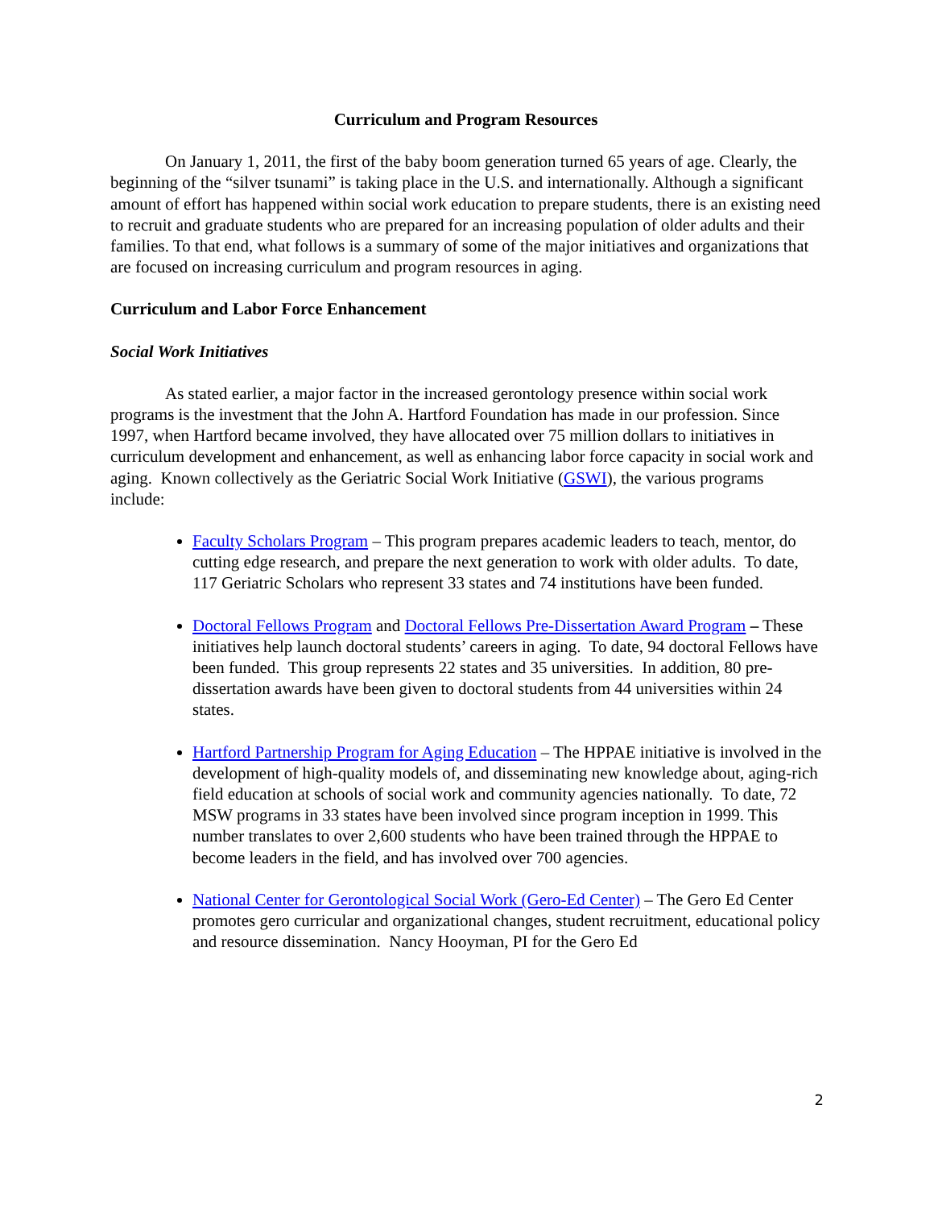Curriculum and Program Resources
On January 1, 2011, the first of the baby boom generation turned 65 years of age. Clearly, the beginning of the “silver tsunami” is taking place in the U.S. and internationally. Although a significant amount of effort has happened within social work education to prepare students, there is an existing need to recruit and graduate students who are prepared for an increasing population of older adults and their families. To that end, what follows is a summary of some of the major initiatives and organizations that are focused on increasing curriculum and program resources in aging.
Curriculum and Labor Force Enhancement
Social Work Initiatives
As stated earlier, a major factor in the increased gerontology presence within social work programs is the investment that the John A. Hartford Foundation has made in our profession. Since 1997, when Hartford became involved, they have allocated over 75 million dollars to initiatives in curriculum development and enhancement, as well as enhancing labor force capacity in social work and aging. Known collectively as the Geriatric Social Work Initiative (GSWI), the various programs include:
Faculty Scholars Program – This program prepares academic leaders to teach, mentor, do cutting edge research, and prepare the next generation to work with older adults. To date, 117 Geriatric Scholars who represent 33 states and 74 institutions have been funded.
Doctoral Fellows Program and Doctoral Fellows Pre-Dissertation Award Program – These initiatives help launch doctoral students’ careers in aging. To date, 94 doctoral Fellows have been funded. This group represents 22 states and 35 universities. In addition, 80 pre-dissertation awards have been given to doctoral students from 44 universities within 24 states.
Hartford Partnership Program for Aging Education – The HPPAE initiative is involved in the development of high-quality models of, and disseminating new knowledge about, aging-rich field education at schools of social work and community agencies nationally. To date, 72 MSW programs in 33 states have been involved since program inception in 1999. This number translates to over 2,600 students who have been trained through the HPPAE to become leaders in the field, and has involved over 700 agencies.
National Center for Gerontological Social Work (Gero-Ed Center) – The Gero Ed Center promotes gero curricular and organizational changes, student recruitment, educational policy and resource dissemination. Nancy Hooyman, PI for the Gero Ed
2